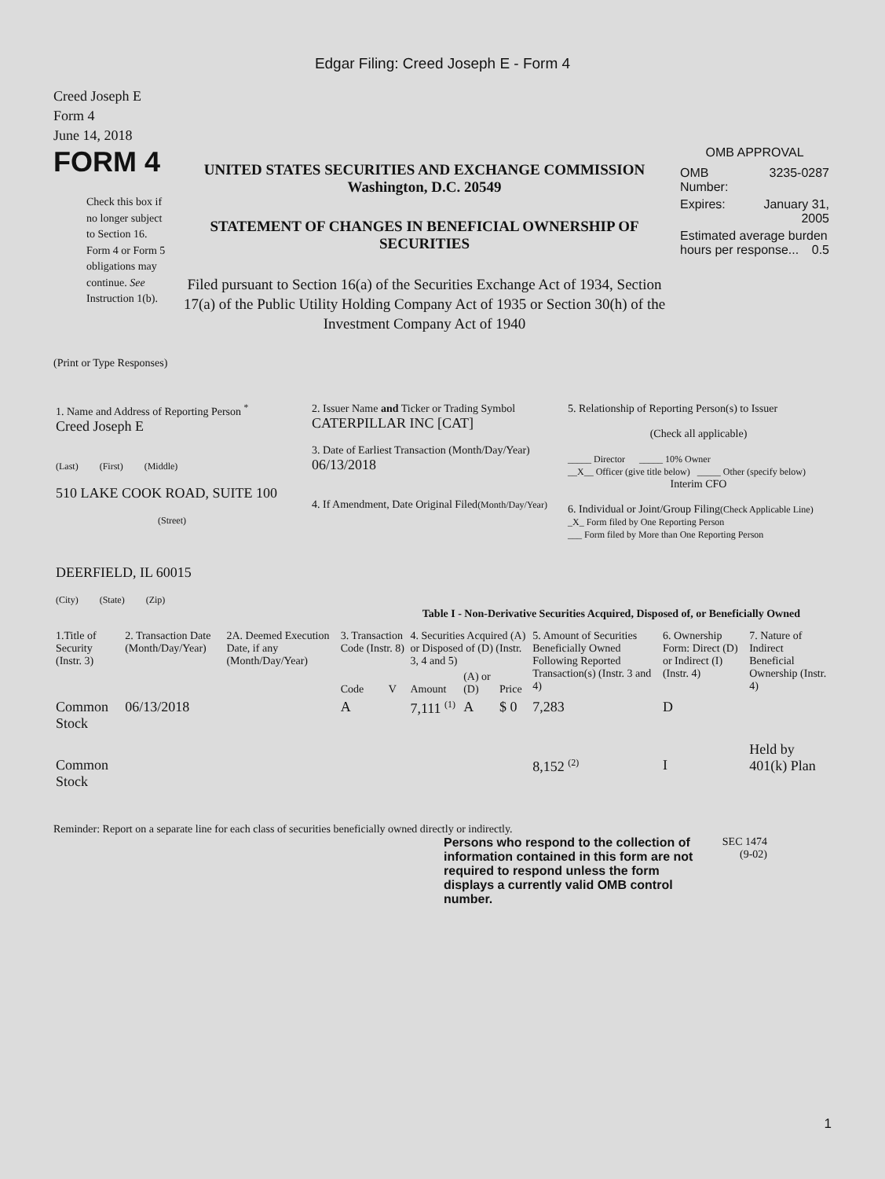Edgar Filing: Creed Joseph E - Form 4
Creed Joseph E
Form 4
June 14, 2018
FORM 4
Check this box if no longer subject to Section 16. Form 4 or Form 5 obligations may continue. See Instruction 1(b).
UNITED STATES SECURITIES AND EXCHANGE COMMISSION
Washington, D.C. 20549
STATEMENT OF CHANGES IN BENEFICIAL OWNERSHIP OF SECURITIES
Filed pursuant to Section 16(a) of the Securities Exchange Act of 1934, Section 17(a) of the Public Utility Holding Company Act of 1935 or Section 30(h) of the Investment Company Act of 1940
OMB APPROVAL
| OMB Number: | 3235-0287 |
| Expires: | January 31, 2005 |
| Estimated average burden hours per response... 0.5 | |
(Print or Type Responses)
| 1. Name and Address of Reporting Person <sup>*</sup> Creed Joseph E (Last) (First) (Middle) 510 LAKE COOK ROAD, SUITE 100 (Street) DEERFIELD, IL 60015 (City) (State) (Zip) | 2. Issuer Name and Ticker or Trading Symbol CATERPILLAR INC [CAT] 3. Date of Earliest Transaction (Month/Day/Year) 06/13/2018 4. If Amendment, Date Original Filed (Month/Day/Year) | 5. Relationship of Reporting Person(s) to Issuer (Check all applicable) _____ Director _____ 10% Owner __X__ Officer (give title below) _____ Other (specify below) Interim CFO 6. Individual or Joint/Group Filing (Check Applicable Line) _X_ Form filed by One Reporting Person ___ Form filed by More than One Reporting Person |
Table I - Non-Derivative Securities Acquired, Disposed of, or Beneficially Owned
| 1.Title of Security (Instr. 3) | 2. Transaction Date (Month/Day/Year) | 2A. Deemed Execution Date, if any (Month/Day/Year) | 3. Transaction Code (Instr. 8) | | 4. Securities Acquired (A) or Disposed of (D) (Instr. 3, 4 and 5) | | | 5. Amount of Securities Beneficially Owned Following Reported Transaction(s) (Instr. 3 and 4) | 6. Ownership Form: Direct (D) or Indirect (I) (Instr. 4) | 7. Nature of Indirect Beneficial Ownership (Instr. 4) |
| --- | --- | --- | --- | --- | --- | --- | --- | --- | --- | --- |
| | | | Code | V | Amount | (A) or (D) | Price | | | |
| Common Stock | 06/13/2018 | | A | | 7,111 <sup>(1)</sup> | A | $ 0 | 7,283 | D | |
| Common Stock | | | | | | | | 8,152 <sup>(2)</sup> | I | Held by 401(k) Plan |
Reminder: Report on a separate line for each class of securities beneficially owned directly or indirectly.
Persons who respond to the collection of information contained in this form are not required to respond unless the form displays a currently valid OMB control number.
SEC 1474 (9-02)
1